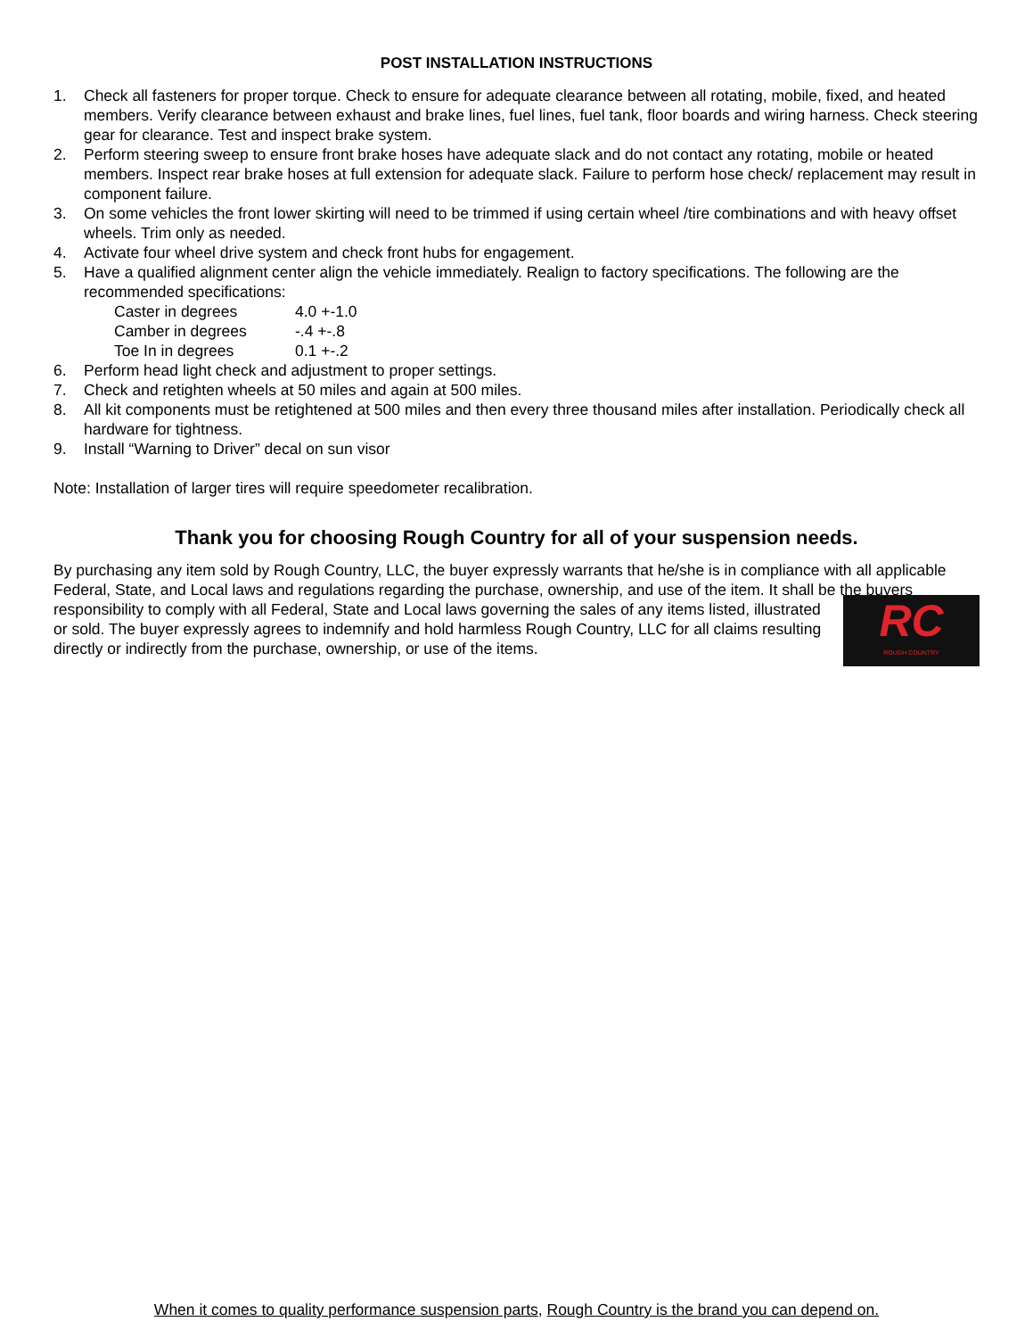POST INSTALLATION INSTRUCTIONS
1. Check all fasteners for proper torque. Check to ensure for adequate clearance between all rotating, mobile, fixed, and heated members. Verify clearance between exhaust and brake lines, fuel lines, fuel tank, floor boards and wiring harness. Check steering gear for clearance. Test and inspect brake system.
2. Perform steering sweep to ensure front brake hoses have adequate slack and do not contact any rotating, mobile or heated members. Inspect rear brake hoses at full extension for adequate slack. Failure to perform hose check/ replacement may result in component failure.
3. On some vehicles the front lower skirting will need to be trimmed if using certain wheel /tire combinations and with heavy offset wheels. Trim only as needed.
4. Activate four wheel drive system and check front hubs for engagement.
5. Have a qualified alignment center align the vehicle immediately. Realign to factory specifications. The following are the recommended specifications:
Caster in degrees 4.0 +-1.0
Camber in degrees -.4 +-.8
Toe In in degrees 0.1 +-.2
6. Perform head light check and adjustment to proper settings.
7. Check and retighten wheels at 50 miles and again at 500 miles.
8. All kit components must be retightened at 500 miles and then every three thousand miles after installation. Periodically check all hardware for tightness.
9. Install “Warning to Driver” decal on sun visor
Note: Installation of larger tires will require speedometer recalibration.
Thank you for choosing Rough Country for all of your suspension needs.
By purchasing any item sold by Rough Country, LLC, the buyer expressly warrants that he/she is in compliance with all applicable Federal, State, and Local laws and regulations regarding the purchase, ownership, and use of the item. It shall be the buyers responsibility to comply with all Federal, State and Local laws governing the sales of any items listed, illustrated
RC
ROUGH COUNTRY
or sold. The buyer expressly agrees to indemnify and hold harmless Rough Country, LLC for all claims resulting directly or indirectly from the purchase, ownership, or use of the items.
When it comes to quality performance suspension parts, Rough Country is the brand you can depend on.